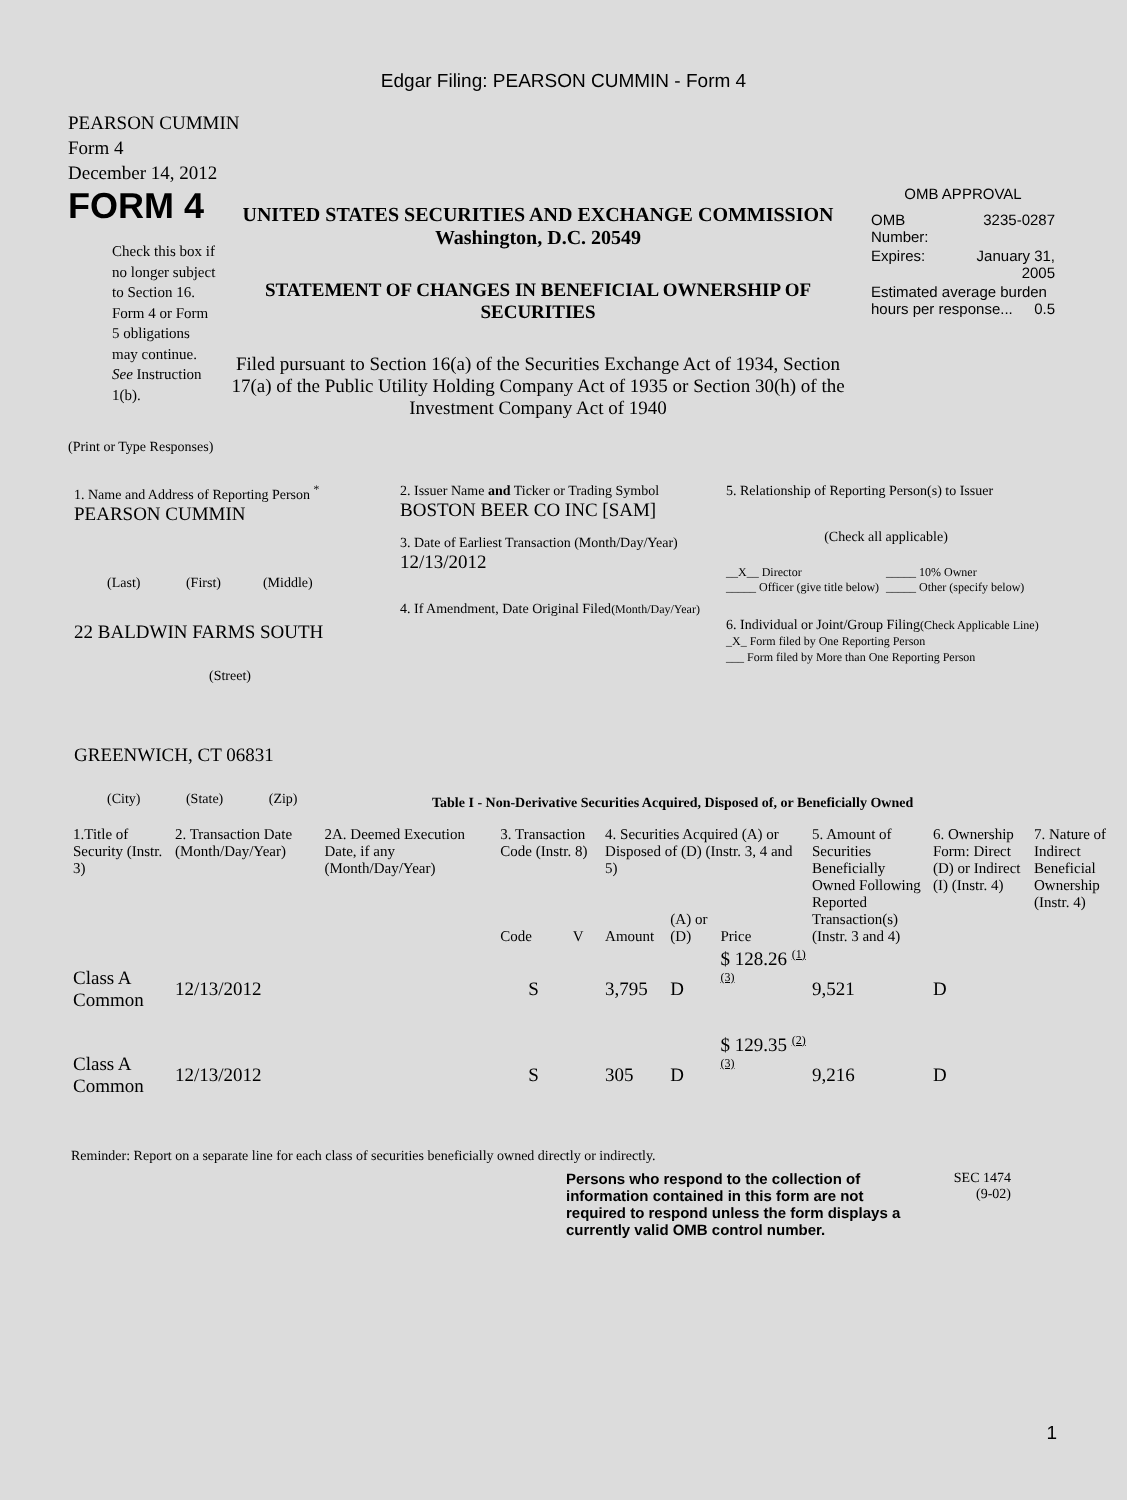Edgar Filing: PEARSON CUMMIN - Form 4
PEARSON CUMMIN
Form 4
December 14, 2012
FORM 4
Check this box if no longer subject to Section 16. Form 4 or Form 5 obligations may continue. See Instruction 1(b).
UNITED STATES SECURITIES AND EXCHANGE COMMISSION
Washington, D.C. 20549
STATEMENT OF CHANGES IN BENEFICIAL OWNERSHIP OF SECURITIES
Filed pursuant to Section 16(a) of the Securities Exchange Act of 1934, Section 17(a) of the Public Utility Holding Company Act of 1935 or Section 30(h) of the Investment Company Act of 1940
OMB APPROVAL
| OMB Number: | 3235-0287 |
| Expires: | January 31, 2005 |
| Estimated average burden hours per response... 0.5 | |
(Print or Type Responses)
1. Name and Address of Reporting Person <sup>*</sup>
PEARSON CUMMIN
(Last) (First) (Middle)
22 BALDWIN FARMS SOUTH
(Street)
GREENWICH, CT 06831
(City) (State) (Zip)
2. Issuer Name and Ticker or Trading Symbol
BOSTON BEER CO INC [SAM]
3. Date of Earliest Transaction (Month/Day/Year)
12/13/2012
4. If Amendment, Date Original Filed(Month/Day/Year)
5. Relationship of Reporting Person(s) to Issuer
(Check all applicable)
__X__ Director
_____ Officer (give title below)
_____ 10% Owner
_____ Other (specify below)
6. Individual or Joint/Group Filing(Check Applicable Line)
_X_ Form filed by One Reporting Person
___ Form filed by More than One Reporting Person
Table I - Non-Derivative Securities Acquired, Disposed of, or Beneficially Owned
| 1.Title of Security (Instr. 3) | 2. Transaction Date (Month/Day/Year) | 2A. Deemed Execution Date, if any (Month/Day/Year) | 3. Transaction Code (Instr. 8) | | 4. Securities Acquired (A) or Disposed of (D) (Instr. 3, 4 and 5) | | | 5. Amount of Securities Beneficially Owned Following Reported Transaction(s) (Instr. 3 and 4) | 6. Ownership Form: Direct (D) or Indirect (I) (Instr. 4) | 7. Nature of Indirect Beneficial Ownership (Instr. 4) |
| --- | --- | --- | --- | --- | --- | --- | --- | --- | --- | --- |
| | | | Code | V | Amount | (A) or (D) | Price | | | |
| Class A Common | 12/13/2012 | | S | | 3,795 | D | $ 128.26 <sup>(1) (3)</sup> | 9,521 | D | |
| Class A Common | 12/13/2012 | | S | | 305 | D | $ 129.35 <sup>(2) (3)</sup> | 9,216 | D | |
Reminder: Report on a separate line for each class of securities beneficially owned directly or indirectly.
Persons who respond to the collection of information contained in this form are not required to respond unless the form displays a currently valid OMB control number.
SEC 1474
(9-02)
1